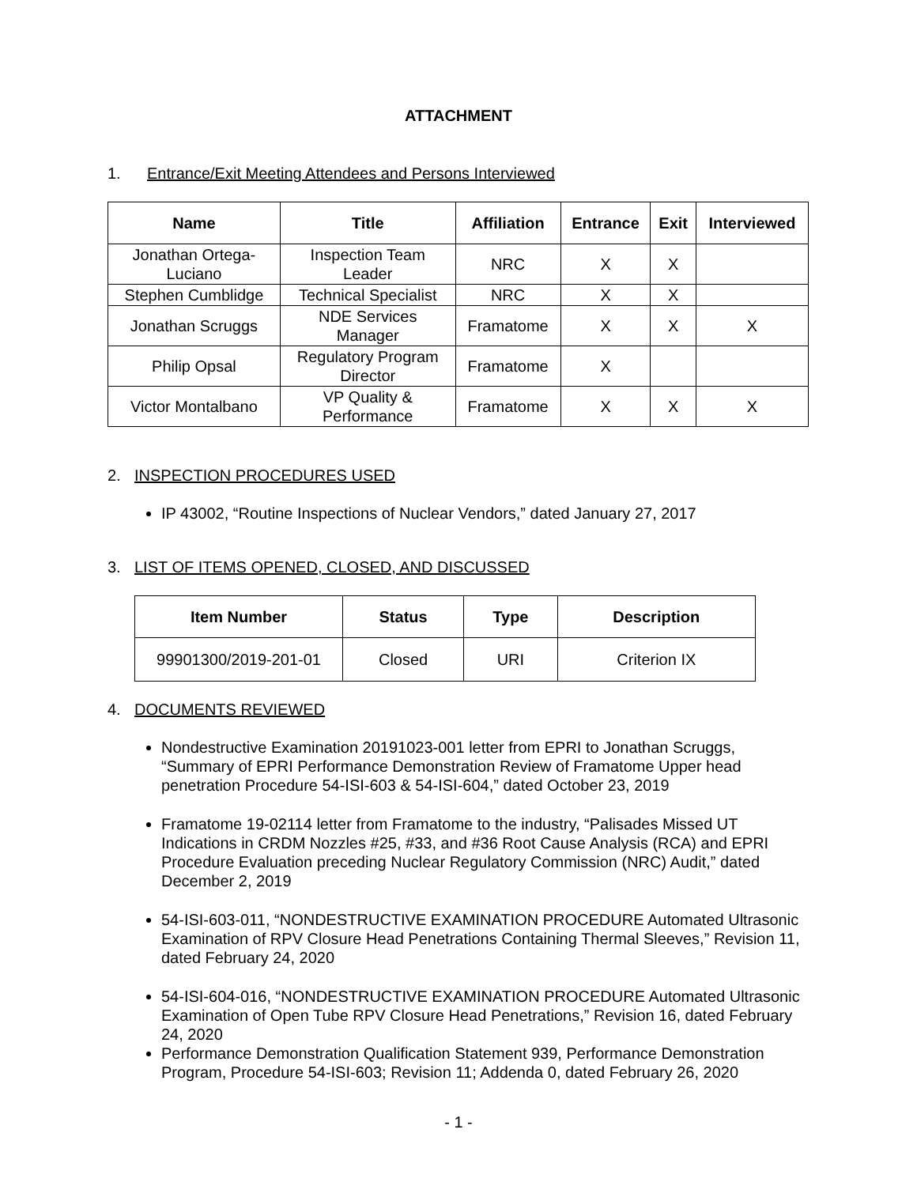ATTACHMENT
1. Entrance/Exit Meeting Attendees and Persons Interviewed
| Name | Title | Affiliation | Entrance | Exit | Interviewed |
| --- | --- | --- | --- | --- | --- |
| Jonathan Ortega- Luciano | Inspection Team Leader | NRC | X | X | |
| Stephen Cumblidge | Technical Specialist | NRC | X | X | |
| Jonathan Scruggs | NDE Services Manager | Framatome | X | X | X |
| Philip Opsal | Regulatory Program Director | Framatome | X | | |
| Victor Montalbano | VP Quality & Performance | Framatome | X | X | X |
2. INSPECTION PROCEDURES USED
IP 43002, “Routine Inspections of Nuclear Vendors,” dated January 27, 2017
3. LIST OF ITEMS OPENED, CLOSED, AND DISCUSSED
| Item Number | Status | Type | Description |
| --- | --- | --- | --- |
| 99901300/2019-201-01 | Closed | URI | Criterion IX |
4. DOCUMENTS REVIEWED
Nondestructive Examination 20191023-001 letter from EPRI to Jonathan Scruggs, “Summary of EPRI Performance Demonstration Review of Framatome Upper head penetration Procedure 54-ISI-603 & 54-ISI-604,” dated October 23, 2019
Framatome 19-02114 letter from Framatome to the industry, “Palisades Missed UT Indications in CRDM Nozzles #25, #33, and #36 Root Cause Analysis (RCA) and EPRI Procedure Evaluation preceding Nuclear Regulatory Commission (NRC) Audit,” dated December 2, 2019
54-ISI-603-011, “NONDESTRUCTIVE EXAMINATION PROCEDURE Automated Ultrasonic Examination of RPV Closure Head Penetrations Containing Thermal Sleeves,” Revision 11, dated February 24, 2020
54-ISI-604-016, “NONDESTRUCTIVE EXAMINATION PROCEDURE Automated Ultrasonic Examination of Open Tube RPV Closure Head Penetrations,” Revision 16, dated February 24, 2020
Performance Demonstration Qualification Statement 939, Performance Demonstration Program, Procedure 54-ISI-603; Revision 11; Addenda 0, dated February 26, 2020
- 1 -